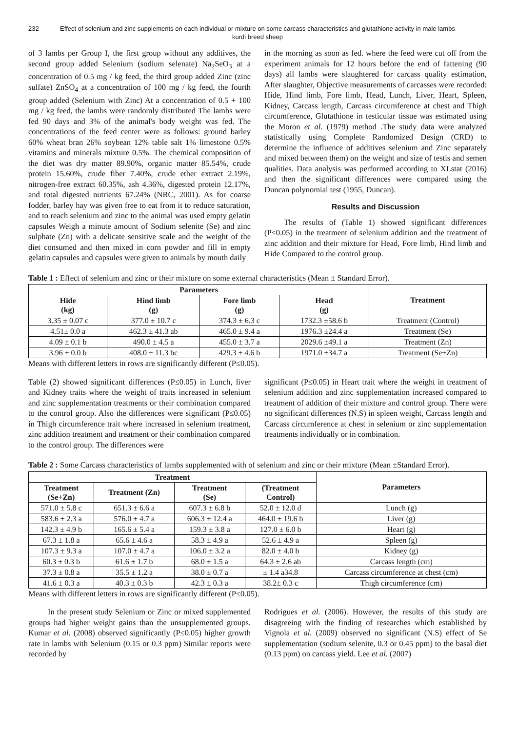232 Effect of selenium and zinc supplements on each individual or mixture on some carcass characteristics and glutathione activity in male lambs kurdi breed sheep
of 3 lambs per Group I, the first group without any additives, the second group added Selenium (sodium selenate) Na<sub>2</sub>SeO<sub>3</sub> at a concentration of 0.5 mg / kg feed, the third group added Zinc (zinc sulfate) ZnSO<sub>4</sub> at a concentration of 100 mg / kg feed, the fourth group added (Selenium with Zinc) At a concentration of 0.5 + 100 mg / kg feed, the lambs were randomly distributed The lambs were fed 90 days and 3% of the animal's body weight was fed. The concentrations of the feed center were as follows: ground barley 60% wheat bran 26% soybean 12% table salt 1% limestone 0.5% vitamins and minerals mixture 0.5%. The chemical composition of the diet was dry matter 89.90%, organic matter 85.54%, crude protein 15.60%, crude fiber 7.40%, crude ether extract 2.19%, nitrogen-free extract 60.35%, ash 4.36%, digested protein 12.17%, and total digested nutrients 67.24% (NRC, 2001). As for coarse fodder, barley hay was given free to eat from it to reduce saturation, and to reach selenium and zinc to the animal was used empty gelatin capsules Weigh a minute amount of Sodium selenite (Se) and zinc sulphate (Zn) with a delicate sensitive scale and the weight of the diet consumed and then mixed in corn powder and fill in empty gelatin capsules and capsules were given to animals by mouth daily
in the morning as soon as fed. where the feed were cut off from the experiment animals for 12 hours before the end of fattening (90 days) all lambs were slaughtered for carcass quality estimation, After slaughter, Objective measurements of carcasses were recorded: Hide, Hind limb, Fore limb, Head, Lunch, Liver, Heart, Spleen, Kidney, Carcass length, Carcass circumference at chest and Thigh circumference, Glutathione in testicular tissue was estimated using the Moron et al. (1979) method .The study data were analyzed statistically using Complete Randomized Design (CRD) to determine the influence of additives selenium and Zinc separately and mixed between them) on the weight and size of testis and semen qualities. Data analysis was performed according to XLstat (2016) and then the significant differences were compared using the Duncan polynomial test (1955, Duncan).
Results and Discussion
The results of (Table 1) showed significant differences (P≤0.05) in the treatment of selenium addition and the treatment of zinc addition and their mixture for Head, Fore limb, Hind limb and Hide Compared to the control group.
Table 1 : Effect of selenium and zinc or their mixture on some external characteristics (Mean ± Standard Error).
| Parameters | | | | Treatment |
| --- | --- | --- | --- | --- |
| Hide (kg) | Hind limb (g) | Fore limb (g) | Head (g) | |
| 3.35 ± 0.07 c | 377.0 ± 10.7 c | 374.3 ± 6.3 c | 1732.3 ±58.6 b | Treatment (Control) |
| 4.51± 0.0 a | 462.3 ± 41.3 ab | 465.0 ± 9.4 a | 1976.3 ±24.4 a | Treatment (Se) |
| 4.09 ± 0.1 b | 490.0 ± 4.5 a | 455.0 ± 3.7 a | 2029.6 ±49.1 a | Treatment (Zn) |
| 3.96 ± 0.0 b | 408.0 ± 11.3 bc | 429.3 ± 4.6 b | 1971.0 ±34.7 a | Treatment (Se+Zn) |
Means with different letters in rows are significantly different (P≤0.05).
Table (2) showed significant differences (P≤0.05) in Lunch, liver and Kidney traits where the weight of traits increased in selenium and zinc supplementation treatments or their combination compared to the control group. Also the differences were significant (P≤0.05) in Thigh circumference trait where increased in selenium treatment, zinc addition treatment and treatment or their combination compared to the control group. The differences were
significant (P≤0.05) in Heart trait where the weight in treatment of selenium addition and zinc supplementation increased compared to treatment of addition of their mixture and control group. There were no significant differences (N.S) in spleen weight, Carcass length and Carcass circumference at chest in selenium or zinc supplementation treatments individually or in combination.
Table 2 : Some Carcass characteristics of lambs supplemented with of selenium and zinc or their mixture (Mean ±Standard Error).
| Treatment | | | | Parameters |
| --- | --- | --- | --- | --- |
| Treatment (Se+Zn) | Treatment (Zn) | Treatment (Se) | (Treatment Control) | |
| 571.0 ± 5.8 c | 651.3 ± 6.6 a | 607.3 ± 6.8 b | 52.0 ± 12.0 d | Lunch (g) |
| 583.6 ± 2.3 a | 576.0 ± 4.7 a | 606.3 ± 12.4 a | 464.0 ± 19.6 b | Liver (g) |
| 142.3 ± 4.9 b | 165.6 ± 5.4 a | 159.3 ± 3.8 a | 127.0 ± 6.0 b | Heart (g) |
| 67.3 ± 1.8 a | 65.6 ± 4.6 a | 58.3 ± 4.9 a | 52.6 ± 4.9 a | Spleen (g) |
| 107.3 ± 9.3 a | 107.0 ± 4.7 a | 106.0 ± 3.2 a | 82.0 ± 4.0 b | Kidney (g) |
| 60.3 ± 0.3 b | 61.6 ± 1.7 b | 68.0 ± 1.5 a | 64.3 ± 2.6 ab | Carcass length (cm) |
| 37.3 ± 0.8 a | 35.5 ± 1.2 a | 38.0 ± 0.7 a | ± 1.4 a34.8 | Carcass circumference at chest (cm) |
| 41.6 ± 0.3 a | 40.3 ± 0.3 b | 42.3 ± 0.3 a | 38.2± 0.3 c | Thigh circumference (cm) |
Means with different letters in rows are significantly different (P≤0.05).
In the present study Selenium or Zinc or mixed supplemented groups had higher weight gains than the unsupplemented groups. Kumar et al. (2008) observed significantly (P≤0.05) higher growth rate in lambs with Selenium (0.15 or 0.3 ppm) Similar reports were recorded by
Rodrigues et al. (2006). However, the results of this study are disagreeing with the finding of researches which established by Vignola et al. (2009) observed no significant (N.S) effect of Se supplementation (sodium selenite, 0.3 or 0.45 ppm) to the basal diet (0.13 ppm) on carcass yield. Lee et al. (2007)